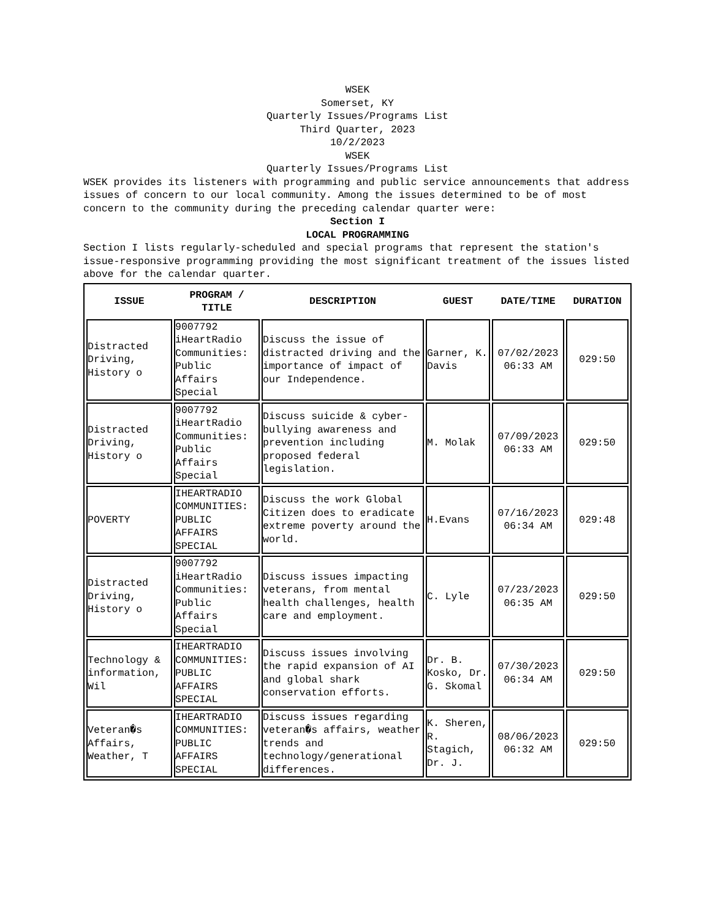WSEK
Somerset, KY
Quarterly Issues/Programs List
Third Quarter, 2023
10/2/2023
WSEK
Quarterly Issues/Programs List
WSEK provides its listeners with programming and public service announcements that address issues of concern to our local community. Among the issues determined to be of most concern to the community during the preceding calendar quarter were:
Section I
LOCAL PROGRAMMING
Section I lists regularly-scheduled and special programs that represent the station's issue-responsive programming providing the most significant treatment of the issues listed above for the calendar quarter.
| ISSUE | PROGRAM / TITLE | DESCRIPTION | GUEST | DATE/TIME | DURATION |
| --- | --- | --- | --- | --- | --- |
| Distracted Driving, History o | 9007792 iHeartRadio Communities: Public Affairs Special | Discuss the issue of distracted driving and the importance of impact of our Independence. | Garner, K. Davis | 07/02/2023 06:33 AM | 029:50 |
| Distracted Driving, History o | 9007792 iHeartRadio Communities: Public Affairs Special | Discuss suicide & cyber-bullying awareness and prevention including proposed federal legislation. | M. Molak | 07/09/2023 06:33 AM | 029:50 |
| POVERTY | IHEARTRADIO COMMUNITIES: PUBLIC AFFAIRS SPECIAL | Discuss the work Global Citizen does to eradicate extreme poverty around the world. | H.Evans | 07/16/2023 06:34 AM | 029:48 |
| Distracted Driving, History o | 9007792 iHeartRadio Communities: Public Affairs Special | Discuss issues impacting veterans, from mental health challenges, health care and employment. | C. Lyle | 07/23/2023 06:35 AM | 029:50 |
| Technology & information, Wil | IHEARTRADIO COMMUNITIES: PUBLIC AFFAIRS SPECIAL | Discuss issues involving the rapid expansion of AI and global shark conservation efforts. | Dr. B. Kosko, Dr. G. Skomal | 07/30/2023 06:34 AM | 029:50 |
| Veteran�s Affairs, Weather, T | IHEARTRADIO COMMUNITIES: PUBLIC AFFAIRS SPECIAL | Discuss issues regarding veteran�s affairs, weather trends and technology/generational differences. | K. Sheren, R. Stagich, Dr. J. | 08/06/2023 06:32 AM | 029:50 |